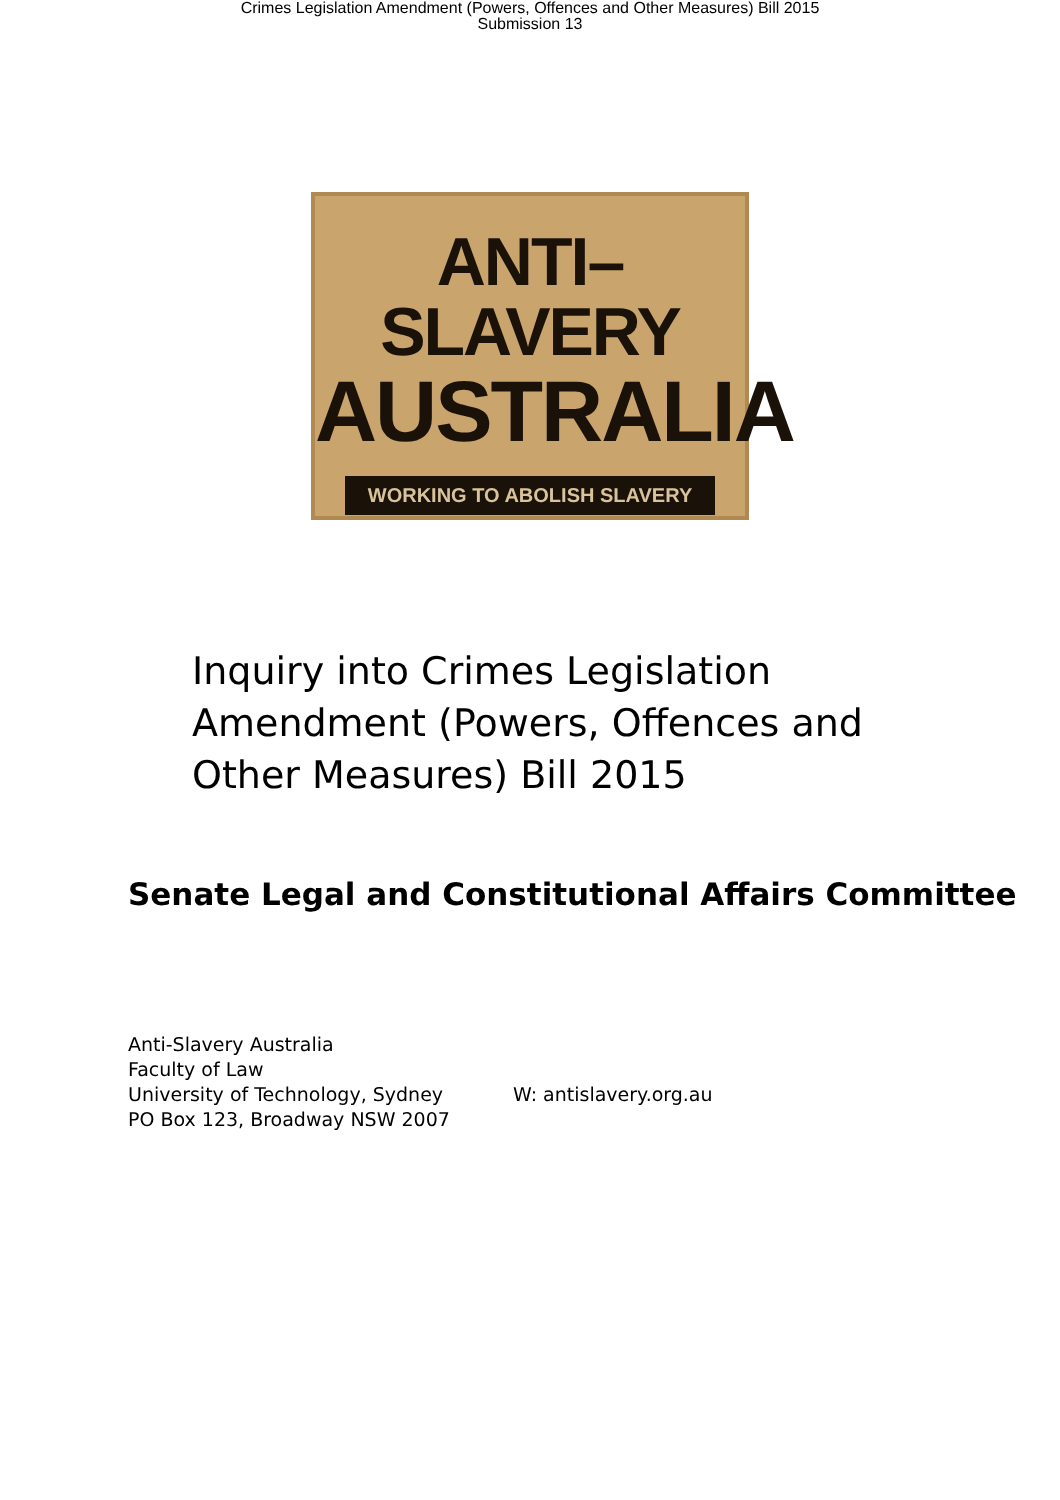Crimes Legislation Amendment (Powers, Offences and Other Measures) Bill 2015
Submission 13
ANTI–SLAVERY
AUSTRALIA
WORKING TO ABOLISH SLAVERY
Inquiry into Crimes Legislation Amendment (Powers, Offences and Other Measures) Bill 2015
Senate Legal and Constitutional Affairs Committee
Anti-Slavery Australia
Faculty of Law
University of Technology, Sydney
PO Box 123, Broadway NSW 2007
W: antislavery.org.au